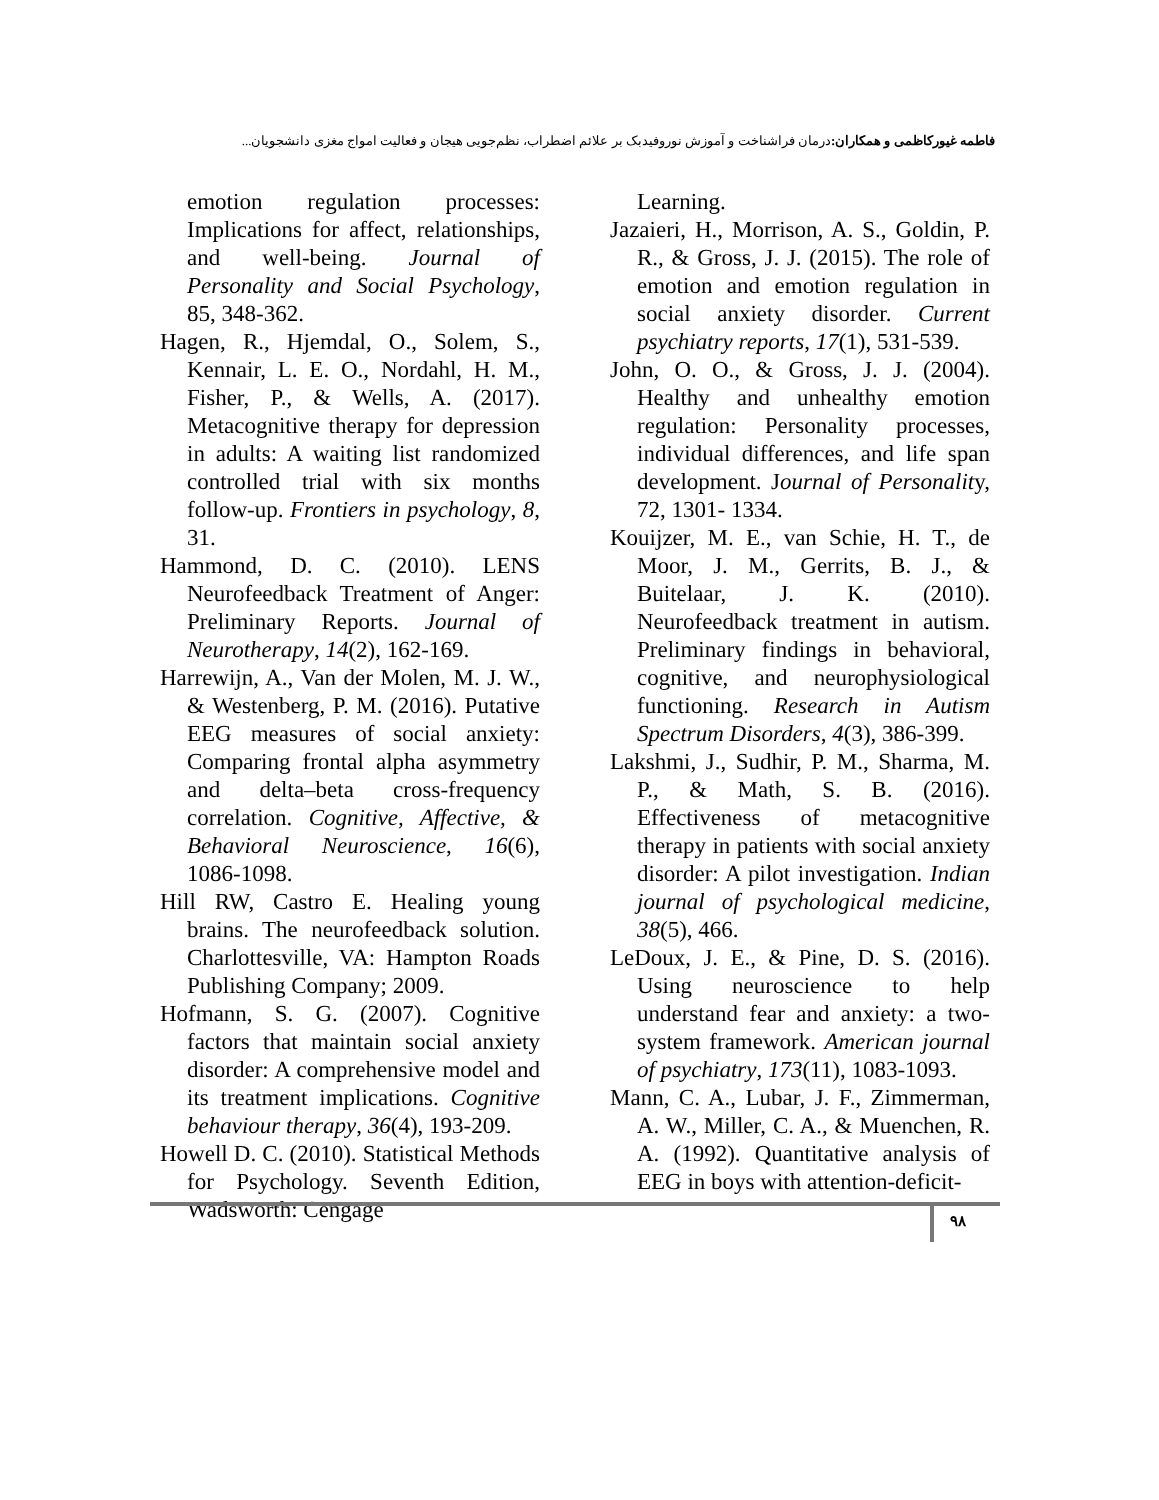فاطمه غیورکاظمی و همکاران: درمان فراشناخت و آموزش نوروفیدبک بر علائم اضطراب، نظم‌جویی هیجان و فعالیت امواج مغزی دانشجویان...
emotion regulation processes: Implications for affect, relationships, and well-being. Journal of Personality and Social Psychology, 85, 348-362.
Hagen, R., Hjemdal, O., Solem, S., Kennair, L. E. O., Nordahl, H. M., Fisher, P., & Wells, A. (2017). Metacognitive therapy for depression in adults: A waiting list randomized controlled trial with six months follow-up. Frontiers in psychology, 8, 31.
Hammond, D. C. (2010). LENS Neurofeedback Treatment of Anger: Preliminary Reports. Journal of Neurotherapy, 14(2), 162-169.
Harrewijn, A., Van der Molen, M. J. W., & Westenberg, P. M. (2016). Putative EEG measures of social anxiety: Comparing frontal alpha asymmetry and delta–beta cross-frequency correlation. Cognitive, Affective, & Behavioral Neuroscience, 16(6), 1086-1098.
Hill RW, Castro E. Healing young brains. The neurofeedback solution. Charlottesville, VA: Hampton Roads Publishing Company; 2009.
Hofmann, S. G. (2007). Cognitive factors that maintain social anxiety disorder: A comprehensive model and its treatment implications. Cognitive behaviour therapy, 36(4), 193-209.
Howell D. C. (2010). Statistical Methods for Psychology. Seventh Edition, Wadsworth: Cengage
Learning.
Jazaieri, H., Morrison, A. S., Goldin, P. R., & Gross, J. J. (2015). The role of emotion and emotion regulation in social anxiety disorder. Current psychiatry reports, 17(1), 531-539.
John, O. O., & Gross, J. J. (2004). Healthy and unhealthy emotion regulation: Personality processes, individual differences, and life span development. Journal of Personality, 72, 1301- 1334.
Kouijzer, M. E., van Schie, H. T., de Moor, J. M., Gerrits, B. J., & Buitelaar, J. K. (2010). Neurofeedback treatment in autism. Preliminary findings in behavioral, cognitive, and neurophysiological functioning. Research in Autism Spectrum Disorders, 4(3), 386-399.
Lakshmi, J., Sudhir, P. M., Sharma, M. P., & Math, S. B. (2016). Effectiveness of metacognitive therapy in patients with social anxiety disorder: A pilot investigation. Indian journal of psychological medicine, 38(5), 466.
LeDoux, J. E., & Pine, D. S. (2016). Using neuroscience to help understand fear and anxiety: a two-system framework. American journal of psychiatry, 173(11), 1083-1093.
Mann, C. A., Lubar, J. F., Zimmerman, A. W., Miller, C. A., & Muenchen, R. A. (1992). Quantitative analysis of EEG in boys with attention-deficit-
۹۸